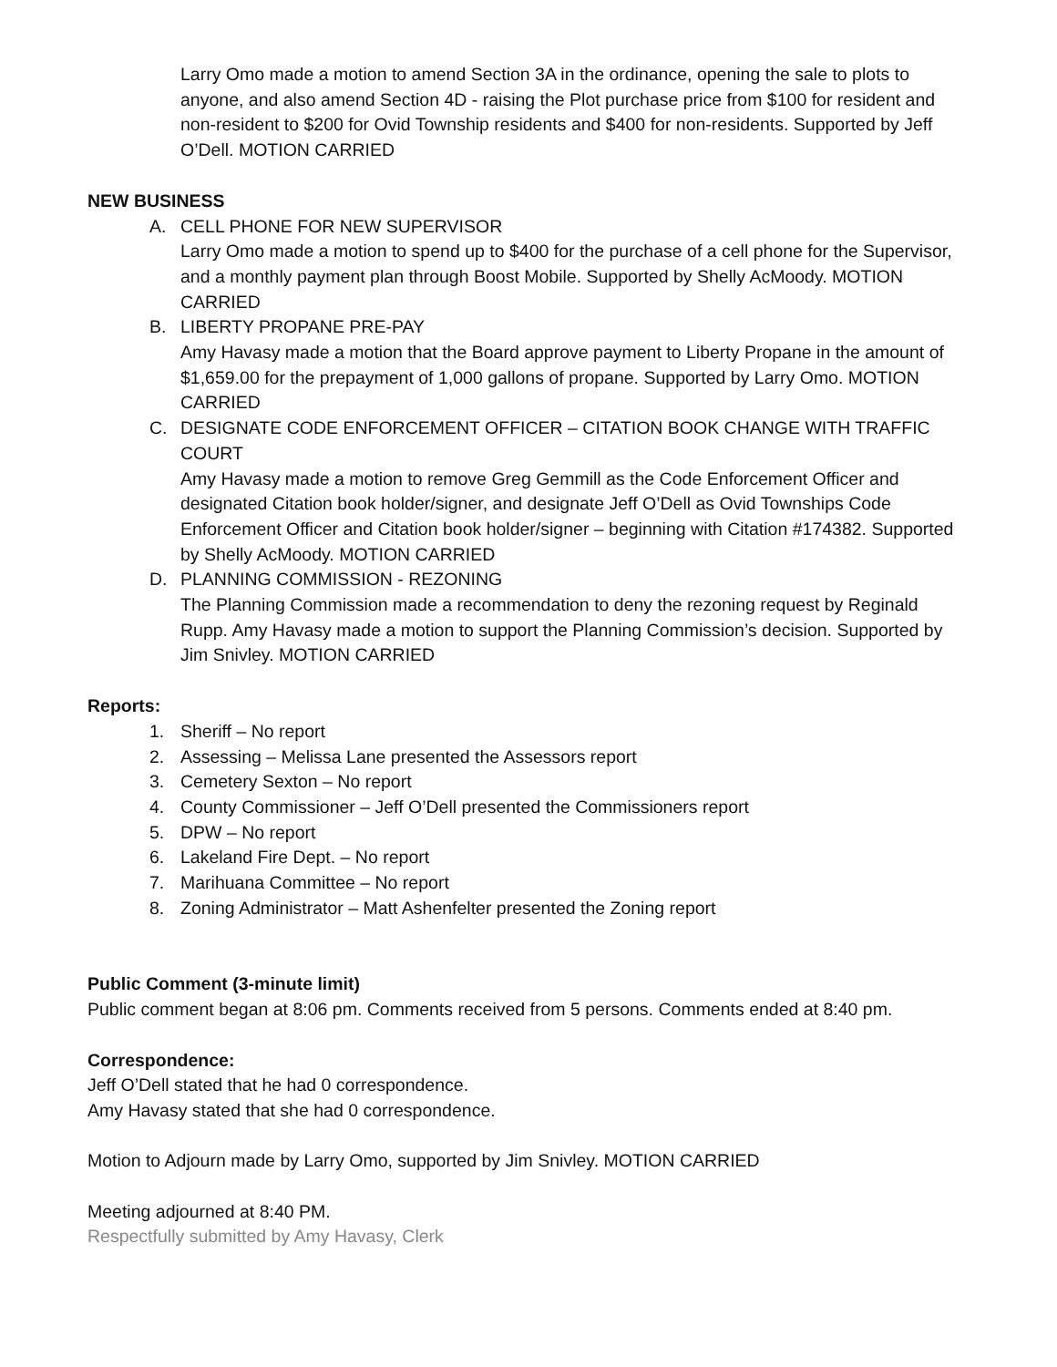Larry Omo made a motion to amend Section 3A in the ordinance, opening the sale to plots to anyone, and also amend Section 4D - raising the Plot purchase price from $100 for resident and non-resident to $200 for Ovid Township residents and $400 for non-residents. Supported by Jeff O’Dell. MOTION CARRIED
NEW BUSINESS
A. CELL PHONE FOR NEW SUPERVISOR
Larry Omo made a motion to spend up to $400 for the purchase of a cell phone for the Supervisor, and a monthly payment plan through Boost Mobile. Supported by Shelly AcMoody. MOTION CARRIED
B. LIBERTY PROPANE PRE-PAY
Amy Havasy made a motion that the Board approve payment to Liberty Propane in the amount of $1,659.00 for the prepayment of 1,000 gallons of propane. Supported by Larry Omo. MOTION CARRIED
C. DESIGNATE CODE ENFORCEMENT OFFICER – CITATION BOOK CHANGE WITH TRAFFIC COURT
Amy Havasy made a motion to remove Greg Gemmill as the Code Enforcement Officer and designated Citation book holder/signer, and designate Jeff O’Dell as Ovid Townships Code Enforcement Officer and Citation book holder/signer – beginning with Citation #174382. Supported by Shelly AcMoody. MOTION CARRIED
D. PLANNING COMMISSION - REZONING
The Planning Commission made a recommendation to deny the rezoning request by Reginald Rupp. Amy Havasy made a motion to support the Planning Commission’s decision. Supported by Jim Snivley. MOTION CARRIED
Reports:
1. Sheriff – No report
2. Assessing – Melissa Lane presented the Assessors report
3. Cemetery Sexton – No report
4. County Commissioner – Jeff O’Dell presented the Commissioners report
5. DPW – No report
6. Lakeland Fire Dept. – No report
7. Marihuana Committee – No report
8. Zoning Administrator – Matt Ashenfelter presented the Zoning report
Public Comment (3-minute limit)
Public comment began at 8:06 pm. Comments received from 5 persons. Comments ended at 8:40 pm.
Correspondence:
Jeff O’Dell stated that he had 0 correspondence.
Amy Havasy stated that she had 0 correspondence.
Motion to Adjourn made by Larry Omo, supported by Jim Snivley. MOTION CARRIED
Meeting adjourned at 8:40 PM.
Respectfully submitted by Amy Havasy, Clerk